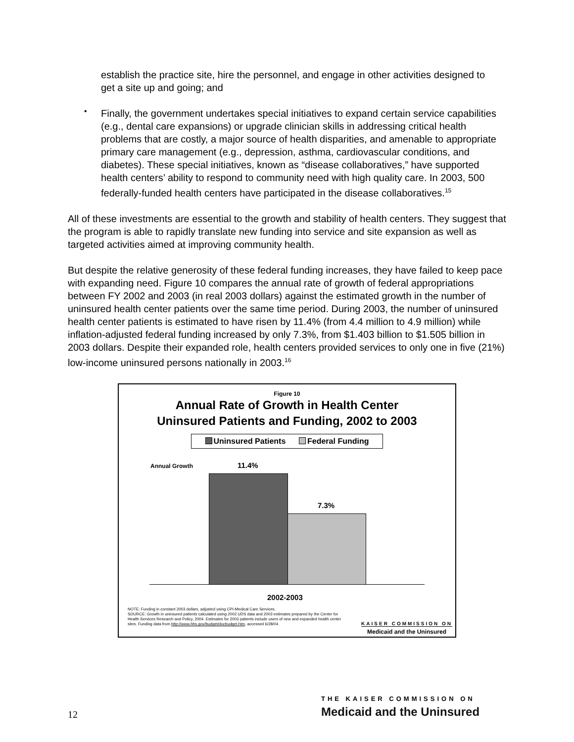establish the practice site, hire the personnel, and engage in other activities designed to get a site up and going; and
•
Finally, the government undertakes special initiatives to expand certain service capabilities (e.g., dental care expansions) or upgrade clinician skills in addressing critical health problems that are costly, a major source of health disparities, and amenable to appropriate primary care management (e.g., depression, asthma, cardiovascular conditions, and diabetes). These special initiatives, known as “disease collaboratives,” have supported health centers’ ability to respond to community need with high quality care. In 2003, 500 federally-funded health centers have participated in the disease collaboratives.<sup>15</sup>
All of these investments are essential to the growth and stability of health centers. They suggest that the program is able to rapidly translate new funding into service and site expansion as well as targeted activities aimed at improving community health.
But despite the relative generosity of these federal funding increases, they have failed to keep pace with expanding need. Figure 10 compares the annual rate of growth of federal appropriations between FY 2002 and 2003 (in real 2003 dollars) against the estimated growth in the number of uninsured health center patients over the same time period. During 2003, the number of uninsured health center patients is estimated to have risen by 11.4% (from 4.4 million to 4.9 million) while inflation-adjusted federal funding increased by only 7.3%, from $1.403 billion to $1.505 billion in 2003 dollars. Despite their expanded role, health centers provided services to only one in five (21%) low-income uninsured persons nationally in 2003.<sup>16</sup>
Figure 10
Annual Rate of Growth in Health Center
Uninsured Patients and Funding, 2002 to 2003
Uninsured Patients Federal Funding
Annual Growth 11.4%
7.3%
2002-2003
NOTE: Funding in constant 2003 dollars, adjusted using CPI-Medical Care Services.
SOURCE: Growth in uninsured patients calculated using 2002 UDS data and 2003 estimates prepared by the Center for Health Services Research and Policy, 2004. Estimates for 2003 patients include users of new and expanded health center sites. Funding data from http://www.hhs.gov/budget/docbudget.htm, accessed 6/28/04.
KAISER COMMISSION ON
Medicaid and the Uninsured
THE KAISER COMMISSION ON
12 Medicaid and the Uninsured